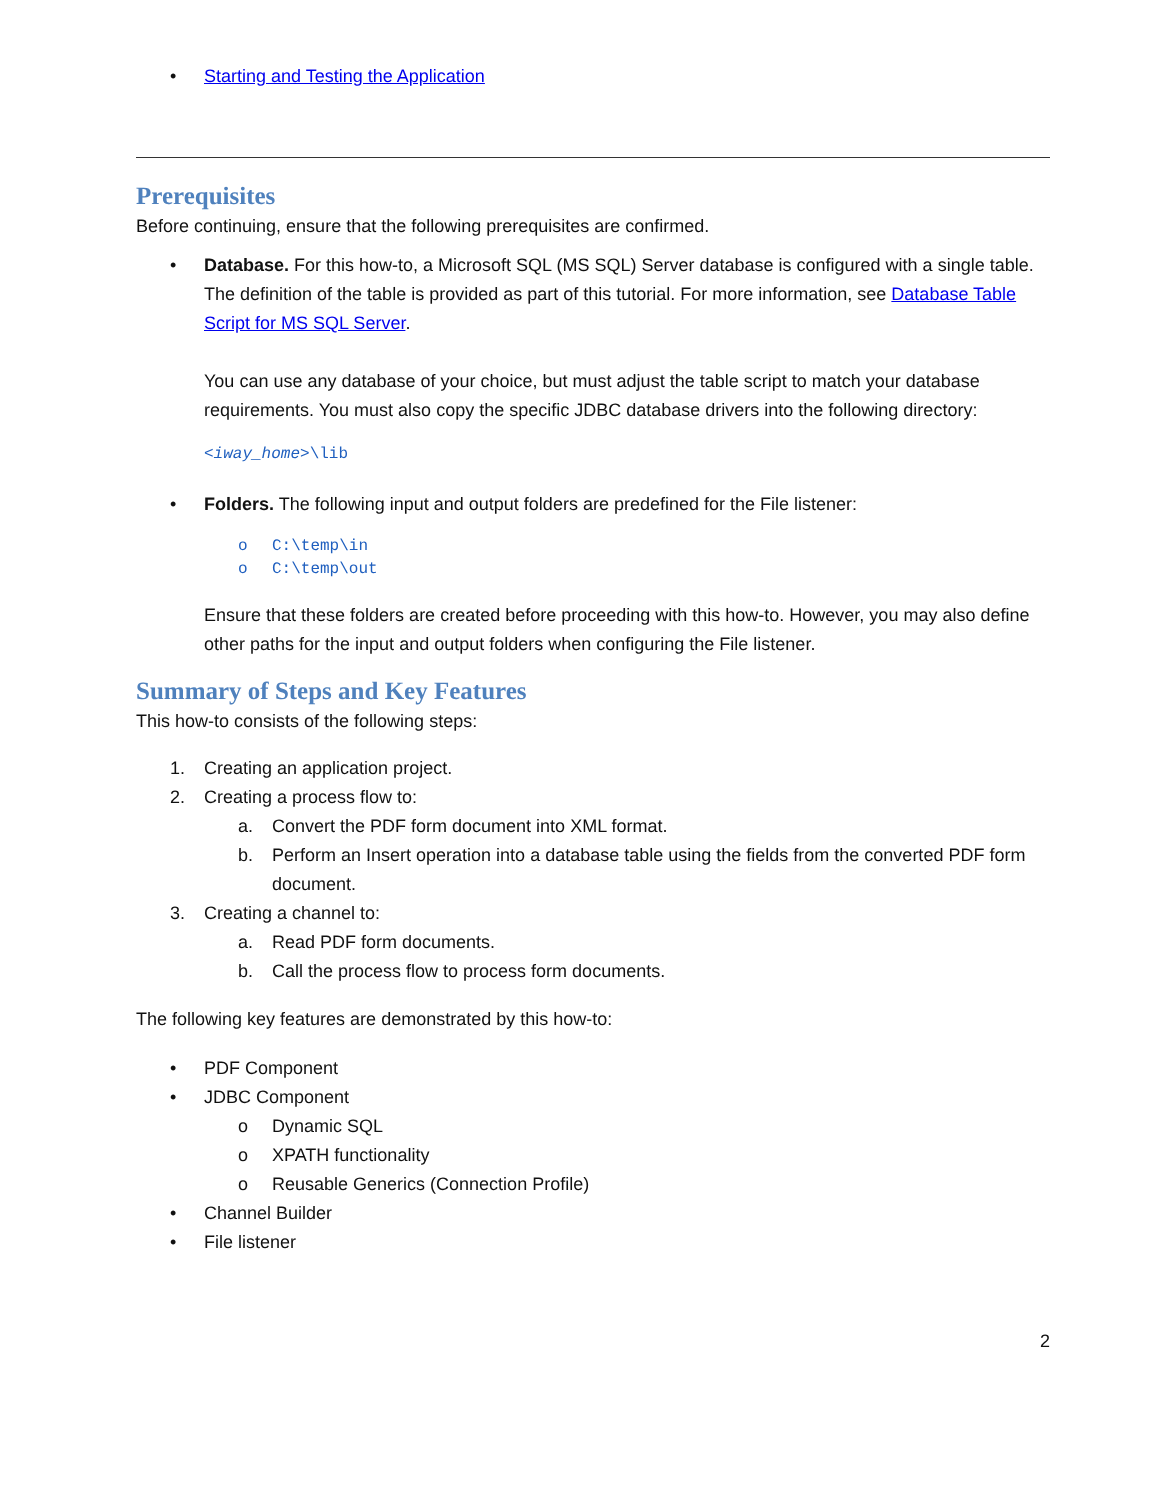• Starting and Testing the Application
Prerequisites
Before continuing, ensure that the following prerequisites are confirmed.
• Database. For this how-to, a Microsoft SQL (MS SQL) Server database is configured with a single table. The definition of the table is provided as part of this tutorial. For more information, see Database Table Script for MS SQL Server.
You can use any database of your choice, but must adjust the table script to match your database requirements. You must also copy the specific JDBC database drivers into the following directory:
<iway_home>\lib
• Folders. The following input and output folders are predefined for the File listener:
o C:\temp\in
o C:\temp\out
Ensure that these folders are created before proceeding with this how-to. However, you may also define other paths for the input and output folders when configuring the File listener.
Summary of Steps and Key Features
This how-to consists of the following steps:
1. Creating an application project.
2. Creating a process flow to:
a. Convert the PDF form document into XML format.
b. Perform an Insert operation into a database table using the fields from the converted PDF form document.
3. Creating a channel to:
a. Read PDF form documents.
b. Call the process flow to process form documents.
The following key features are demonstrated by this how-to:
• PDF Component
• JDBC Component
o Dynamic SQL
o XPATH functionality
o Reusable Generics (Connection Profile)
• Channel Builder
• File listener
2